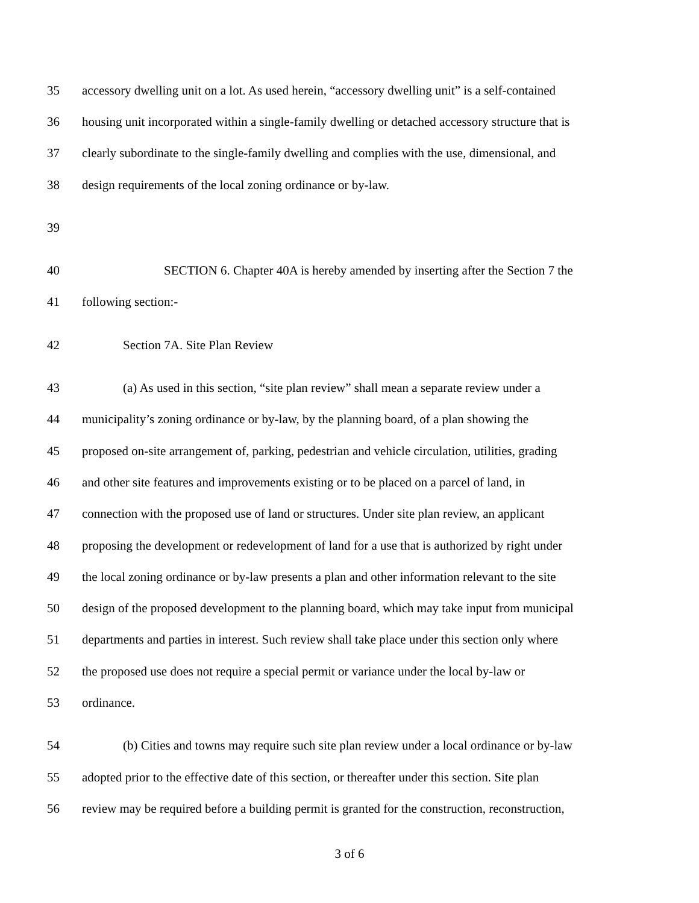35 accessory dwelling unit on a lot. As used herein, “accessory dwelling unit” is a self-contained
36 housing unit incorporated within a single-family dwelling or detached accessory structure that is
37 clearly subordinate to the single-family dwelling and complies with the use, dimensional, and
38 design requirements of the local zoning ordinance or by-law.
39
40 SECTION 6. Chapter 40A is hereby amended by inserting after the Section 7 the
41 following section:-
42 Section 7A. Site Plan Review
43 (a) As used in this section, “site plan review” shall mean a separate review under a
44 municipality’s zoning ordinance or by-law, by the planning board, of a plan showing the
45 proposed on-site arrangement of, parking, pedestrian and vehicle circulation, utilities, grading
46 and other site features and improvements existing or to be placed on a parcel of land, in
47 connection with the proposed use of land or structures. Under site plan review, an applicant
48 proposing the development or redevelopment of land for a use that is authorized by right under
49 the local zoning ordinance or by-law presents a plan and other information relevant to the site
50 design of the proposed development to the planning board, which may take input from municipal
51 departments and parties in interest. Such review shall take place under this section only where
52 the proposed use does not require a special permit or variance under the local by-law or
53 ordinance.
54 (b) Cities and towns may require such site plan review under a local ordinance or by-law
55 adopted prior to the effective date of this section, or thereafter under this section. Site plan
56 review may be required before a building permit is granted for the construction, reconstruction,
3 of 6